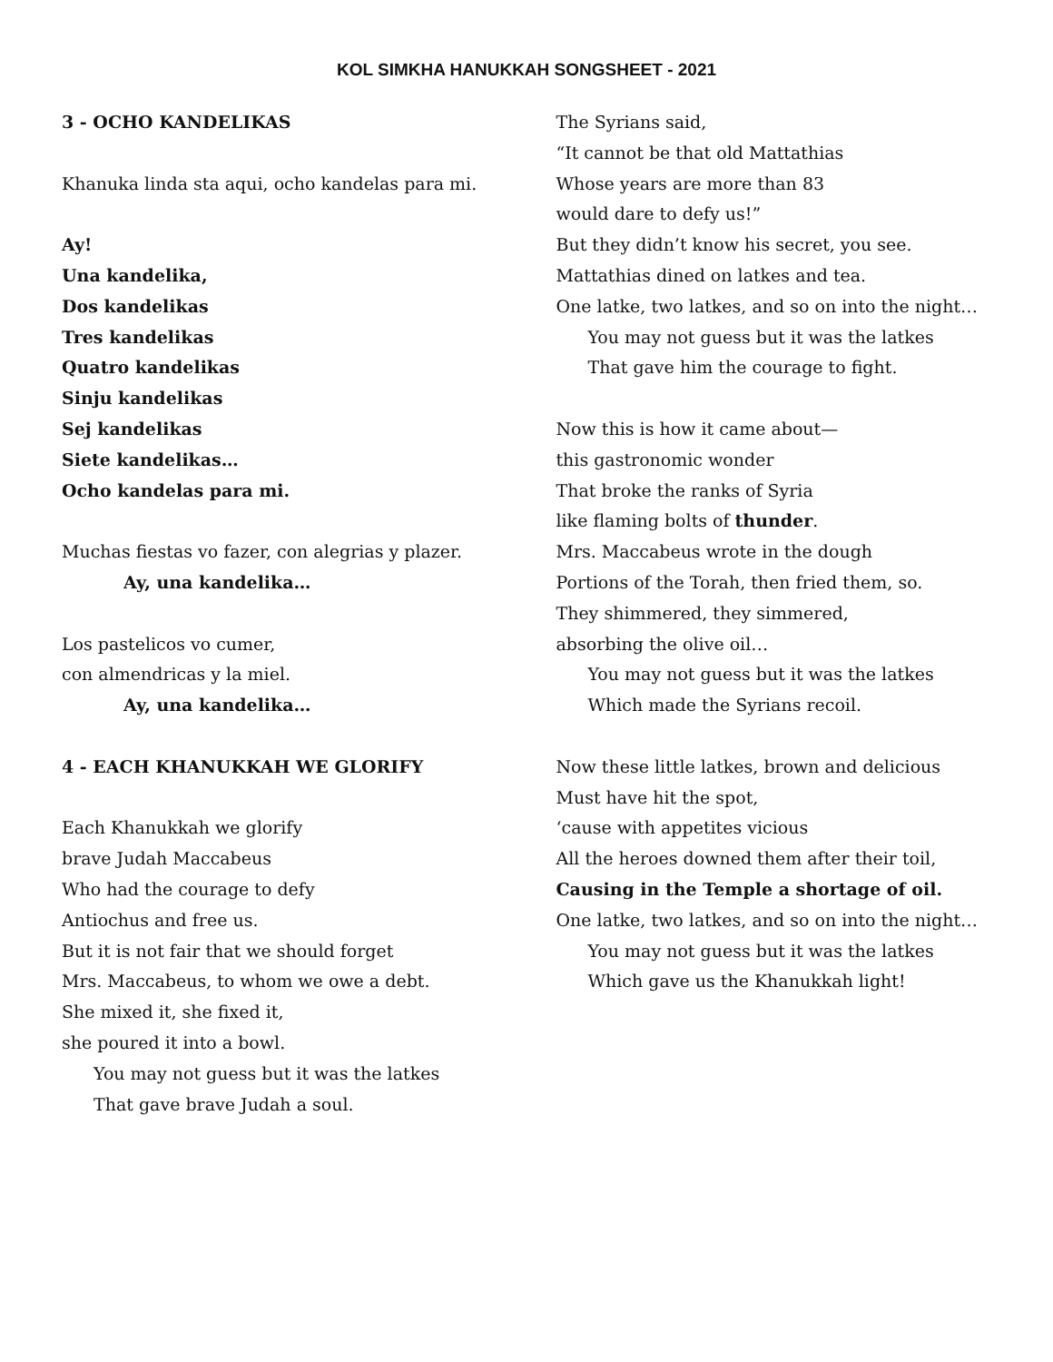KOL SIMKHA HANUKKAH SONGSHEET - 2021
3 - OCHO KANDELIKAS
Khanuka linda sta aqui, ocho kandelas para mi.
Ay!
Una kandelika,
Dos kandelikas
Tres kandelikas
Quatro kandelikas
Sinju kandelikas
Sej kandelikas
Siete kandelikas…
Ocho kandelas para mi.
Muchas fiestas vo fazer, con alegrias y plazer.
Ay, una kandelika…
Los pastelicos vo cumer,
con almendricas y la miel.
Ay, una kandelika…
4 - EACH KHANUKKAH WE GLORIFY
Each Khanukkah we glorify
brave Judah Maccabeus
Who had the courage to defy
Antiochus and free us.
But it is not fair that we should forget
Mrs. Maccabeus, to whom we owe a debt.
She mixed it, she fixed it,
she poured it into a bowl.
You may not guess but it was the latkes
That gave brave Judah a soul.
The Syrians said,
“It cannot be that old Mattathias
Whose years are more than 83
would dare to defy us!”
But they didn’t know his secret, you see.
Mattathias dined on latkes and tea.
One latke, two latkes, and so on into the night…
You may not guess but it was the latkes
That gave him the courage to fight.
Now this is how it came about—
this gastronomic wonder
That broke the ranks of Syria
like flaming bolts of thunder.
Mrs. Maccabeus wrote in the dough
Portions of the Torah, then fried them, so.
They shimmered, they simmered,
absorbing the olive oil…
You may not guess but it was the latkes
Which made the Syrians recoil.
Now these little latkes, brown and delicious
Must have hit the spot,
‘cause with appetites vicious
All the heroes downed them after their toil,
Causing in the Temple a shortage of oil.
One latke, two latkes, and so on into the night…
You may not guess but it was the latkes
Which gave us the Khanukkah light!